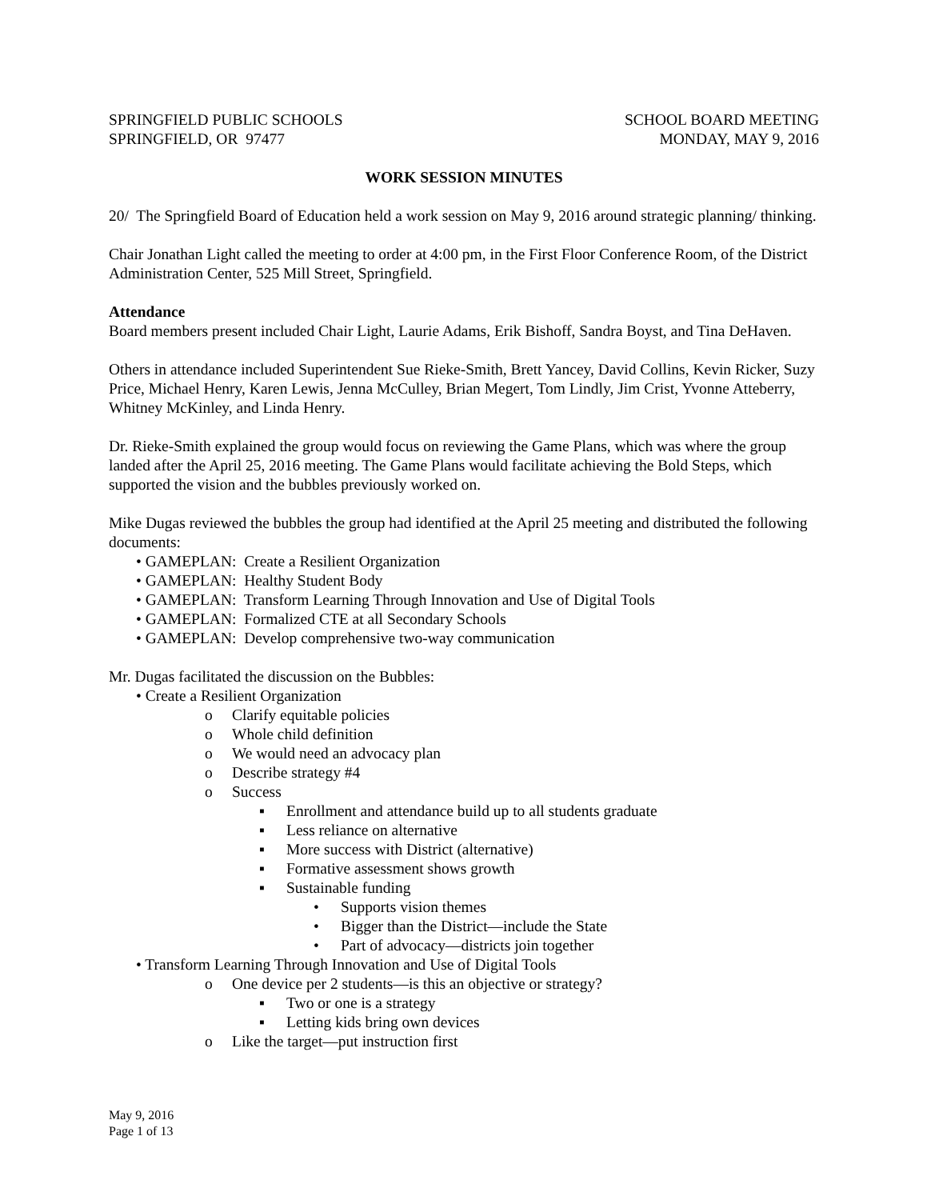SPRINGFIELD PUBLIC SCHOOLS
SPRINGFIELD, OR 97477
SCHOOL BOARD MEETING
MONDAY, MAY 9, 2016
WORK SESSION MINUTES
20/ The Springfield Board of Education held a work session on May 9, 2016 around strategic planning/ thinking.
Chair Jonathan Light called the meeting to order at 4:00 pm, in the First Floor Conference Room, of the District Administration Center, 525 Mill Street, Springfield.
Attendance
Board members present included Chair Light, Laurie Adams, Erik Bishoff, Sandra Boyst, and Tina DeHaven.
Others in attendance included Superintendent Sue Rieke-Smith, Brett Yancey, David Collins, Kevin Ricker, Suzy Price, Michael Henry, Karen Lewis, Jenna McCulley, Brian Megert, Tom Lindly, Jim Crist, Yvonne Atteberry, Whitney McKinley, and Linda Henry.
Dr. Rieke-Smith explained the group would focus on reviewing the Game Plans, which was where the group landed after the April 25, 2016 meeting. The Game Plans would facilitate achieving the Bold Steps, which supported the vision and the bubbles previously worked on.
Mike Dugas reviewed the bubbles the group had identified at the April 25 meeting and distributed the following documents:
• GAMEPLAN: Create a Resilient Organization
• GAMEPLAN: Healthy Student Body
• GAMEPLAN: Transform Learning Through Innovation and Use of Digital Tools
• GAMEPLAN: Formalized CTE at all Secondary Schools
• GAMEPLAN: Develop comprehensive two-way communication
Mr. Dugas facilitated the discussion on the Bubbles:
• Create a Resilient Organization
o Clarify equitable policies
o Whole child definition
o We would need an advocacy plan
o Describe strategy #4
o Success
▪ Enrollment and attendance build up to all students graduate
▪ Less reliance on alternative
▪ More success with District (alternative)
▪ Formative assessment shows growth
▪ Sustainable funding
• Supports vision themes
• Bigger than the District—include the State
• Part of advocacy—districts join together
• Transform Learning Through Innovation and Use of Digital Tools
o One device per 2 students—is this an objective or strategy?
▪ Two or one is a strategy
▪ Letting kids bring own devices
o Like the target—put instruction first
May 9, 2016
Page 1 of 13